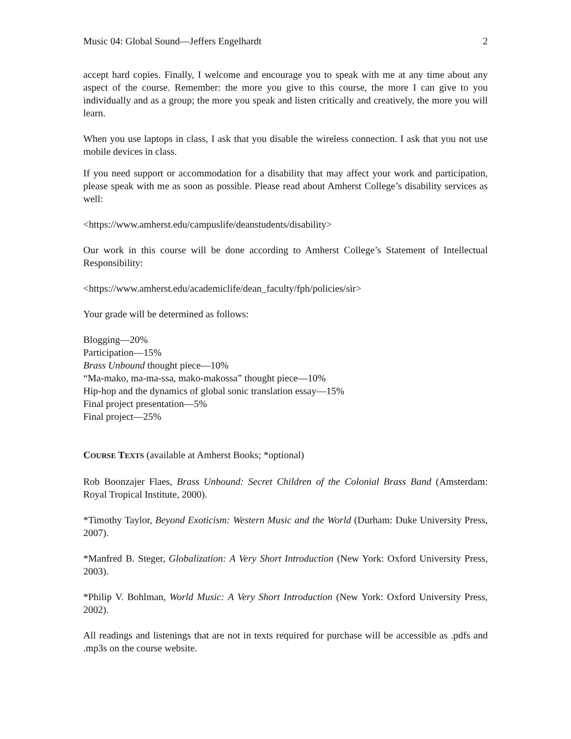Music 04: Global Sound—Jeffers Engelhardt 2
accept hard copies. Finally, I welcome and encourage you to speak with me at any time about any aspect of the course. Remember: the more you give to this course, the more I can give to you individually and as a group; the more you speak and listen critically and creatively, the more you will learn.
When you use laptops in class, I ask that you disable the wireless connection. I ask that you not use mobile devices in class.
If you need support or accommodation for a disability that may affect your work and participation, please speak with me as soon as possible. Please read about Amherst College’s disability services as well:
<https://www.amherst.edu/campuslife/deanstudents/disability>
Our work in this course will be done according to Amherst College’s Statement of Intellectual Responsibility:
<https://www.amherst.edu/academiclife/dean_faculty/fph/policies/sir>
Your grade will be determined as follows:
Blogging—20%
Participation—15%
Brass Unbound thought piece—10%
“Ma-mako, ma-ma-ssa, mako-makossa” thought piece—10%
Hip-hop and the dynamics of global sonic translation essay—15%
Final project presentation—5%
Final project—25%
COURSE TEXTS (available at Amherst Books; *optional)
Rob Boonzajer Flaes, Brass Unbound: Secret Children of the Colonial Brass Band (Amsterdam: Royal Tropical Institute, 2000).
*Timothy Taylor, Beyond Exoticism: Western Music and the World (Durham: Duke University Press, 2007).
*Manfred B. Steger, Globalization: A Very Short Introduction (New York: Oxford University Press, 2003).
*Philip V. Bohlman, World Music: A Very Short Introduction (New York: Oxford University Press, 2002).
All readings and listenings that are not in texts required for purchase will be accessible as .pdfs and .mp3s on the course website.